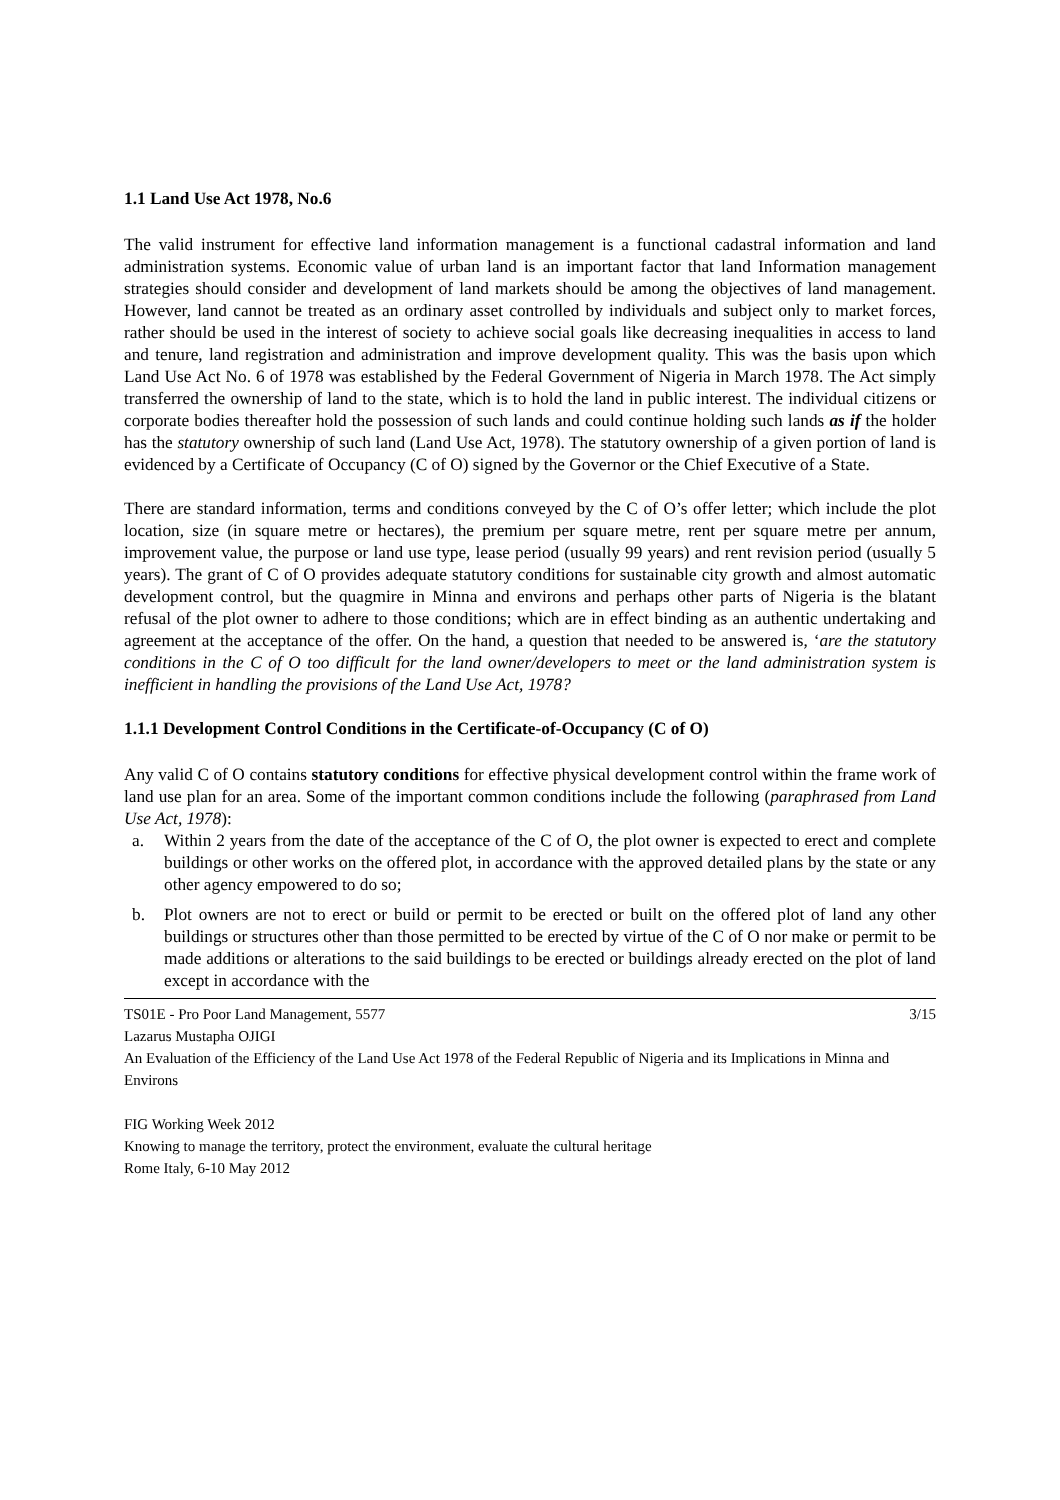1.1 Land Use Act 1978, No.6
The valid instrument for effective land information management is a functional cadastral information and land administration systems. Economic value of urban land is an important factor that land Information management strategies should consider and development of land markets should be among the objectives of land management. However, land cannot be treated as an ordinary asset controlled by individuals and subject only to market forces, rather should be used in the interest of society to achieve social goals like decreasing inequalities in access to land and tenure, land registration and administration and improve development quality. This was the basis upon which Land Use Act No. 6 of 1978 was established by the Federal Government of Nigeria in March 1978. The Act simply transferred the ownership of land to the state, which is to hold the land in public interest. The individual citizens or corporate bodies thereafter hold the possession of such lands and could continue holding such lands as if the holder has the statutory ownership of such land (Land Use Act, 1978). The statutory ownership of a given portion of land is evidenced by a Certificate of Occupancy (C of O) signed by the Governor or the Chief Executive of a State.
There are standard information, terms and conditions conveyed by the C of O’s offer letter; which include the plot location, size (in square metre or hectares), the premium per square metre, rent per square metre per annum, improvement value, the purpose or land use type, lease period (usually 99 years) and rent revision period (usually 5 years). The grant of C of O provides adequate statutory conditions for sustainable city growth and almost automatic development control, but the quagmire in Minna and environs and perhaps other parts of Nigeria is the blatant refusal of the plot owner to adhere to those conditions; which are in effect binding as an authentic undertaking and agreement at the acceptance of the offer. On the hand, a question that needed to be answered is, ‘are the statutory conditions in the C of O too difficult for the land owner/developers to meet or the land administration system is inefficient in handling the provisions of the Land Use Act, 1978?
1.1.1 Development Control Conditions in the Certificate-of-Occupancy (C of O)
Any valid C of O contains statutory conditions for effective physical development control within the frame work of land use plan for an area. Some of the important common conditions include the following (paraphrased from Land Use Act, 1978):
a. Within 2 years from the date of the acceptance of the C of O, the plot owner is expected to erect and complete buildings or other works on the offered plot, in accordance with the approved detailed plans by the state or any other agency empowered to do so;
b. Plot owners are not to erect or build or permit to be erected or built on the offered plot of land any other buildings or structures other than those permitted to be erected by virtue of the C of O nor make or permit to be made additions or alterations to the said buildings to be erected or buildings already erected on the plot of land except in accordance with the
TS01E - Pro Poor Land Management, 5577 3/15
Lazarus Mustapha OJIGI
An Evaluation of the Efficiency of the Land Use Act 1978 of the Federal Republic of Nigeria and its Implications in Minna and Environs
FIG Working Week 2012
Knowing to manage the territory, protect the environment, evaluate the cultural heritage
Rome Italy, 6-10 May 2012